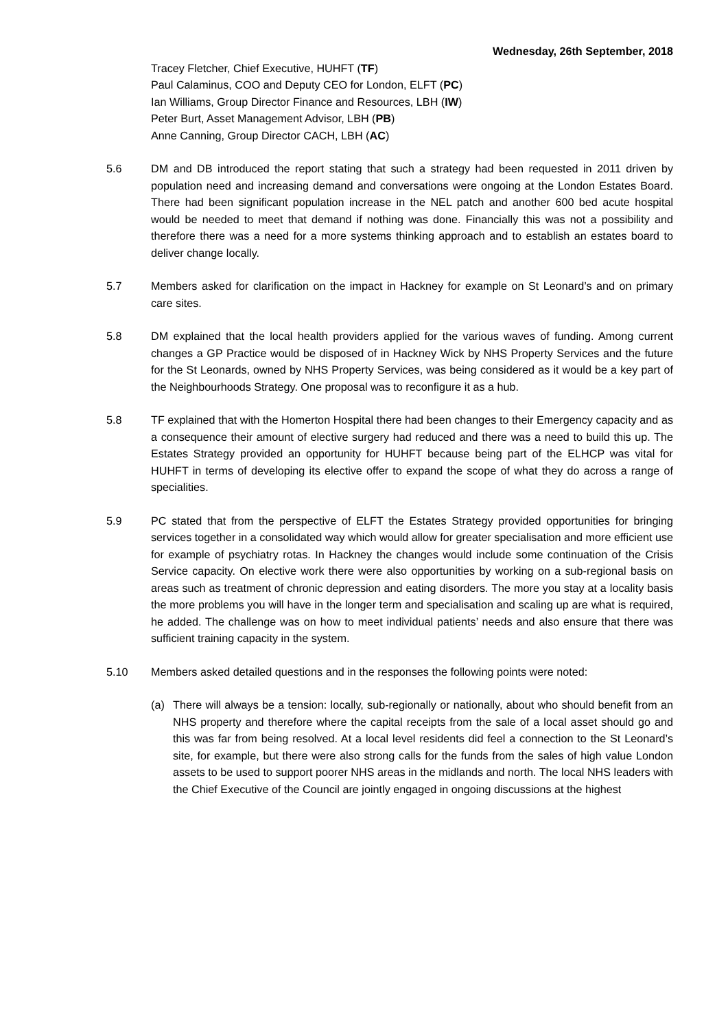Wednesday, 26th September, 2018
Tracey Fletcher, Chief Executive, HUHFT (TF)
Paul Calaminus, COO and Deputy CEO for London, ELFT (PC)
Ian Williams, Group Director Finance and Resources, LBH (IW)
Peter Burt, Asset Management Advisor, LBH (PB)
Anne Canning, Group Director CACH, LBH (AC)
5.6 DM and DB introduced the report stating that such a strategy had been requested in 2011 driven by population need and increasing demand and conversations were ongoing at the London Estates Board. There had been significant population increase in the NEL patch and another 600 bed acute hospital would be needed to meet that demand if nothing was done. Financially this was not a possibility and therefore there was a need for a more systems thinking approach and to establish an estates board to deliver change locally.
5.7 Members asked for clarification on the impact in Hackney for example on St Leonard’s and on primary care sites.
5.8 DM explained that the local health providers applied for the various waves of funding. Among current changes a GP Practice would be disposed of in Hackney Wick by NHS Property Services and the future for the St Leonards, owned by NHS Property Services, was being considered as it would be a key part of the Neighbourhoods Strategy. One proposal was to reconfigure it as a hub.
5.8 TF explained that with the Homerton Hospital there had been changes to their Emergency capacity and as a consequence their amount of elective surgery had reduced and there was a need to build this up. The Estates Strategy provided an opportunity for HUHFT because being part of the ELHCP was vital for HUHFT in terms of developing its elective offer to expand the scope of what they do across a range of specialities.
5.9 PC stated that from the perspective of ELFT the Estates Strategy provided opportunities for bringing services together in a consolidated way which would allow for greater specialisation and more efficient use for example of psychiatry rotas. In Hackney the changes would include some continuation of the Crisis Service capacity. On elective work there were also opportunities by working on a sub-regional basis on areas such as treatment of chronic depression and eating disorders. The more you stay at a locality basis the more problems you will have in the longer term and specialisation and scaling up are what is required, he added. The challenge was on how to meet individual patients’ needs and also ensure that there was sufficient training capacity in the system.
5.10 Members asked detailed questions and in the responses the following points were noted:
(a) There will always be a tension: locally, sub-regionally or nationally, about who should benefit from an NHS property and therefore where the capital receipts from the sale of a local asset should go and this was far from being resolved. At a local level residents did feel a connection to the St Leonard’s site, for example, but there were also strong calls for the funds from the sales of high value London assets to be used to support poorer NHS areas in the midlands and north. The local NHS leaders with the Chief Executive of the Council are jointly engaged in ongoing discussions at the highest